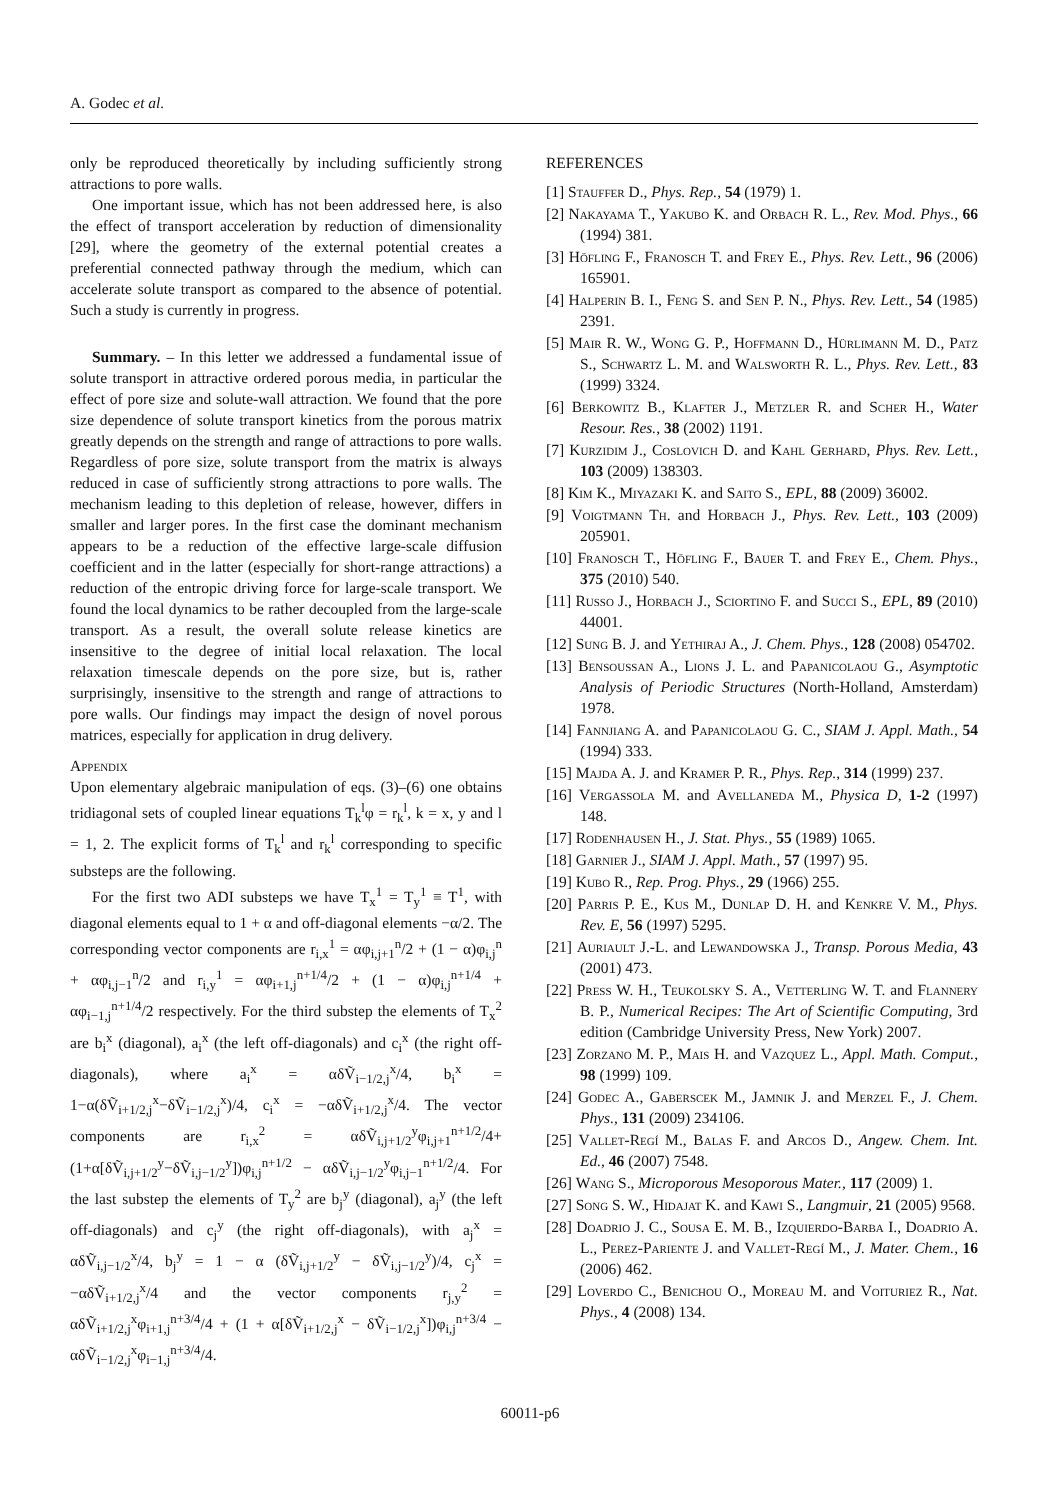A. Godec et al.
only be reproduced theoretically by including sufficiently strong attractions to pore walls.
One important issue, which has not been addressed here, is also the effect of transport acceleration by reduction of dimensionality [29], where the geometry of the external potential creates a preferential connected pathway through the medium, which can accelerate solute transport as compared to the absence of potential. Such a study is currently in progress.
Summary. – In this letter we addressed a fundamental issue of solute transport in attractive ordered porous media, in particular the effect of pore size and solute-wall attraction. We found that the pore size dependence of solute transport kinetics from the porous matrix greatly depends on the strength and range of attractions to pore walls. Regardless of pore size, solute transport from the matrix is always reduced in case of sufficiently strong attractions to pore walls. The mechanism leading to this depletion of release, however, differs in smaller and larger pores. In the first case the dominant mechanism appears to be a reduction of the effective large-scale diffusion coefficient and in the latter (especially for short-range attractions) a reduction of the entropic driving force for large-scale transport. We found the local dynamics to be rather decoupled from the large-scale transport. As a result, the overall solute release kinetics are insensitive to the degree of initial local relaxation. The local relaxation timescale depends on the pore size, but is, rather surprisingly, insensitive to the strength and range of attractions to pore walls. Our findings may impact the design of novel porous matrices, especially for application in drug delivery.
Appendix
Upon elementary algebraic manipulation of eqs. (3)–(6) one obtains tridiagonal sets of coupled linear equations T<sub>k</sub><sup>l</sup>φ = r<sub>k</sub><sup>l</sup>, k = x, y and l = 1, 2. The explicit forms of T<sub>k</sub><sup>l</sup> and r<sub>k</sub><sup>l</sup> corresponding to specific substeps are the following.
For the first two ADI substeps we have T<sub>x</sub><sup>1</sup> = T<sub>y</sub><sup>1</sup> ≡ T<sup>1</sup>, with diagonal elements equal to 1 + α and off-diagonal elements −α/2. The corresponding vector components are r<sub>i,x</sub><sup>1</sup> = αφ<sub>i,j+1</sub><sup>n</sup>/2 + (1 − α)φ<sub>i,j</sub><sup>n</sup> + αφ<sub>i,j−1</sub><sup>n</sup>/2 and r<sub>i,y</sub><sup>1</sup> = αφ<sub>i+1,j</sub><sup>n+1/4</sup>/2 + (1 − α)φ<sub>i,j</sub><sup>n+1/4</sup> + αφ<sub>i−1,j</sub><sup>n+1/4</sup>/2 respectively. For the third substep the elements of T<sub>x</sub><sup>2</sup> are b<sub>i</sub><sup>x</sup> (diagonal), a<sub>i</sub><sup>x</sup> (the left off-diagonals) and c<sub>i</sub><sup>x</sup> (the right off-diagonals), where a<sub>i</sub><sup>x</sup> = αδṼ<sub>i−1/2,j</sub><sup>x</sup>/4, b<sub>i</sub><sup>x</sup> = 1−α(δṼ<sub>i+1/2,j</sub><sup>x</sup>−δṼ<sub>i−1/2,j</sub><sup>x</sup>)/4, c<sub>i</sub><sup>x</sup> = −αδṼ<sub>i+1/2,j</sub><sup>x</sup>/4. The vector components are r<sub>i,x</sub><sup>2</sup> = αδṼ<sub>i,j+1/2</sub><sup>y</sup>φ<sub>i,j+1</sub><sup>n+1/2</sup>/4+(1+α[δṼ<sub>i,j+1/2</sub><sup>y</sup>−δṼ<sub>i,j−1/2</sub><sup>y</sup>])φ<sub>i,j</sub><sup>n+1/2</sup> − αδṼ<sub>i,j−1/2</sub><sup>y</sup>φ<sub>i,j−1</sub><sup>n+1/2</sup>/4. For the last substep the elements of T<sub>y</sub><sup>2</sup> are b<sub>j</sub><sup>y</sup> (diagonal), a<sub>j</sub><sup>y</sup> (the left off-diagonals) and c<sub>j</sub><sup>y</sup> (the right off-diagonals), with a<sub>j</sub><sup>x</sup> = αδṼ<sub>i,j−1/2</sub><sup>x</sup>/4, b<sub>j</sub><sup>y</sup> = 1 − α (δṼ<sub>i,j+1/2</sub><sup>y</sup> − δṼ<sub>i,j−1/2</sub><sup>y</sup>)/4, c<sub>j</sub><sup>x</sup> = −αδṼ<sub>i+1/2,j</sub><sup>x</sup>/4 and the vector components r<sub>j,y</sub><sup>2</sup> = αδṼ<sub>i+1/2,j</sub><sup>x</sup>φ<sub>i+1,j</sub><sup>n+3/4</sup>/4 + (1 + α[δṼ<sub>i+1/2,j</sub><sup>x</sup> − δṼ<sub>i−1/2,j</sub><sup>x</sup>])φ<sub>i,j</sub><sup>n+3/4</sup> − αδṼ<sub>i−1/2,j</sub><sup>x</sup>φ<sub>i−1,j</sub><sup>n+3/4</sup>/4.
REFERENCES
[1] Stauffer D., Phys. Rep., 54 (1979) 1.
[2] Nakayama T., Yakubo K. and Orbach R. L., Rev. Mod. Phys., 66 (1994) 381.
[3] Höfling F., Franosch T. and Frey E., Phys. Rev. Lett., 96 (2006) 165901.
[4] Halperin B. I., Feng S. and Sen P. N., Phys. Rev. Lett., 54 (1985) 2391.
[5] Mair R. W., Wong G. P., Hoffmann D., Hürlimann M. D., Patz S., Schwartz L. M. and Walsworth R. L., Phys. Rev. Lett., 83 (1999) 3324.
[6] Berkowitz B., Klafter J., Metzler R. and Scher H., Water Resour. Res., 38 (2002) 1191.
[7] Kurzidim J., Coslovich D. and Kahl Gerhard, Phys. Rev. Lett., 103 (2009) 138303.
[8] Kim K., Miyazaki K. and Saito S., EPL, 88 (2009) 36002.
[9] Voigtmann Th. and Horbach J., Phys. Rev. Lett., 103 (2009) 205901.
[10] Franosch T., Höfling F., Bauer T. and Frey E., Chem. Phys., 375 (2010) 540.
[11] Russo J., Horbach J., Sciortino F. and Succi S., EPL, 89 (2010) 44001.
[12] Sung B. J. and Yethiraj A., J. Chem. Phys., 128 (2008) 054702.
[13] Bensoussan A., Lions J. L. and Papanicolaou G., Asymptotic Analysis of Periodic Structures (North-Holland, Amsterdam) 1978.
[14] Fannjiang A. and Papanicolaou G. C., SIAM J. Appl. Math., 54 (1994) 333.
[15] Majda A. J. and Kramer P. R., Phys. Rep., 314 (1999) 237.
[16] Vergassola M. and Avellaneda M., Physica D, 1-2 (1997) 148.
[17] Rodenhausen H., J. Stat. Phys., 55 (1989) 1065.
[18] Garnier J., SIAM J. Appl. Math., 57 (1997) 95.
[19] Kubo R., Rep. Prog. Phys., 29 (1966) 255.
[20] Parris P. E., Kus M., Dunlap D. H. and Kenkre V. M., Phys. Rev. E, 56 (1997) 5295.
[21] Auriault J.-L. and Lewandowska J., Transp. Porous Media, 43 (2001) 473.
[22] Press W. H., Teukolsky S. A., Vetterling W. T. and Flannery B. P., Numerical Recipes: The Art of Scientific Computing, 3rd edition (Cambridge University Press, New York) 2007.
[23] Zorzano M. P., Mais H. and Vazquez L., Appl. Math. Comput., 98 (1999) 109.
[24] Godec A., Gaberscek M., Jamnik J. and Merzel F., J. Chem. Phys., 131 (2009) 234106.
[25] Vallet-Regí M., Balas F. and Arcos D., Angew. Chem. Int. Ed., 46 (2007) 7548.
[26] Wang S., Microporous Mesoporous Mater., 117 (2009) 1.
[27] Song S. W., Hidajat K. and Kawi S., Langmuir, 21 (2005) 9568.
[28] Doadrio J. C., Sousa E. M. B., Izquierdo-Barba I., Doadrio A. L., Perez-Pariente J. and Vallet-Regí M., J. Mater. Chem., 16 (2006) 462.
[29] Loverdo C., Benichou O., Moreau M. and Voituriez R., Nat. Phys., 4 (2008) 134.
60011-p6